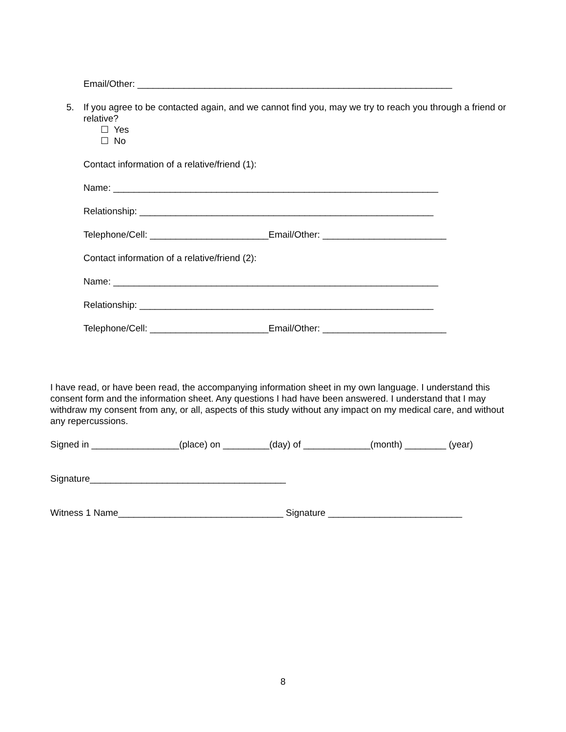Email/Other: _____________________________________________________________
5. If you agree to be contacted again, and we cannot find you, may we try to reach you through a friend or relative?
☐ Yes
☐ No
Contact information of a relative/friend (1):
Name: _______________________________________________________________
Relationship: _________________________________________________________
Telephone/Cell: _______________________Email/Other: ________________________
Contact information of a relative/friend (2):
Name: _______________________________________________________________
Relationship: _________________________________________________________
Telephone/Cell: _______________________Email/Other: ________________________
I have read, or have been read, the accompanying information sheet in my own language. I understand this consent form and the information sheet. Any questions I had have been answered. I understand that I may withdraw my consent from any, or all, aspects of this study without any impact on my medical care, and without any repercussions.
Signed in _________________(place) on _________(day) of _____________(month) ________ (year)
Signature______________________________________
Witness 1 Name________________________________ Signature __________________________
8